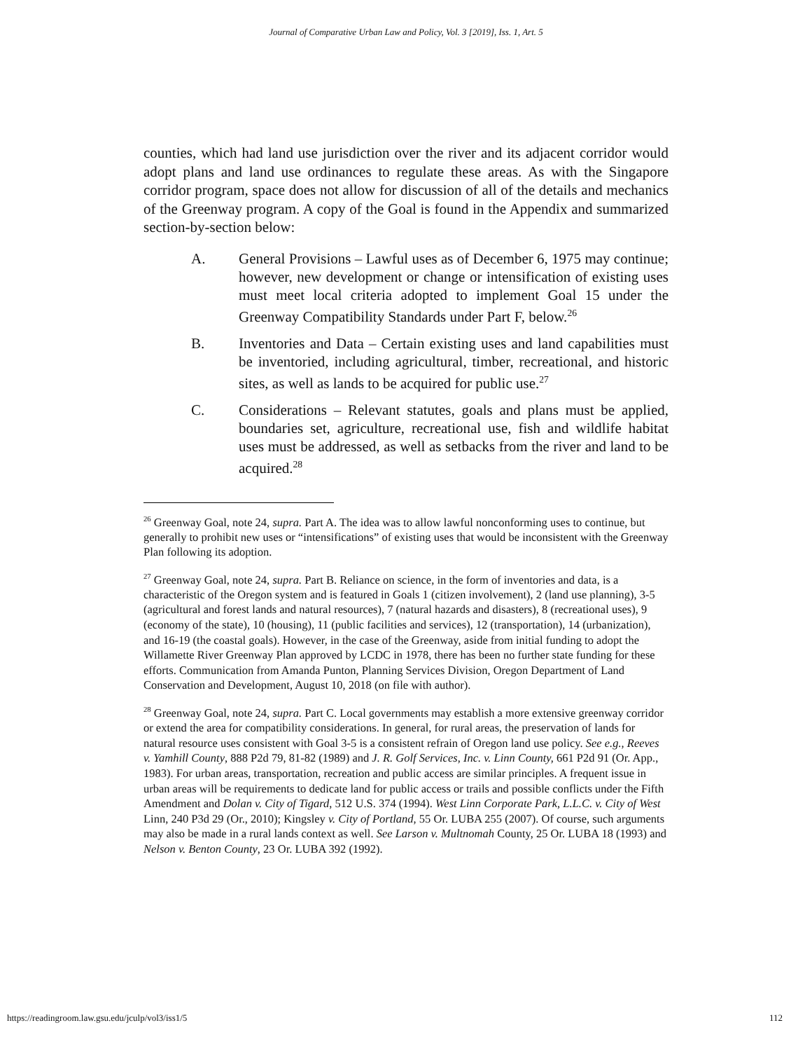Journal of Comparative Urban Law and Policy, Vol. 3 [2019], Iss. 1, Art. 5
counties, which had land use jurisdiction over the river and its adjacent corridor would adopt plans and land use ordinances to regulate these areas. As with the Singapore corridor program, space does not allow for discussion of all of the details and mechanics of the Greenway program. A copy of the Goal is found in the Appendix and summarized section-by-section below:
A. General Provisions – Lawful uses as of December 6, 1975 may continue; however, new development or change or intensification of existing uses must meet local criteria adopted to implement Goal 15 under the Greenway Compatibility Standards under Part F, below.<sup>26</sup>
B. Inventories and Data – Certain existing uses and land capabilities must be inventoried, including agricultural, timber, recreational, and historic sites, as well as lands to be acquired for public use.<sup>27</sup>
C. Considerations – Relevant statutes, goals and plans must be applied, boundaries set, agriculture, recreational use, fish and wildlife habitat uses must be addressed, as well as setbacks from the river and land to be acquired.<sup>28</sup>
<sup>26</sup> Greenway Goal, note 24, supra. Part A. The idea was to allow lawful nonconforming uses to continue, but generally to prohibit new uses or “intensifications” of existing uses that would be inconsistent with the Greenway Plan following its adoption.
<sup>27</sup> Greenway Goal, note 24, supra. Part B. Reliance on science, in the form of inventories and data, is a characteristic of the Oregon system and is featured in Goals 1 (citizen involvement), 2 (land use planning), 3-5 (agricultural and forest lands and natural resources), 7 (natural hazards and disasters), 8 (recreational uses), 9 (economy of the state), 10 (housing), 11 (public facilities and services), 12 (transportation), 14 (urbanization), and 16-19 (the coastal goals). However, in the case of the Greenway, aside from initial funding to adopt the Willamette River Greenway Plan approved by LCDC in 1978, there has been no further state funding for these efforts. Communication from Amanda Punton, Planning Services Division, Oregon Department of Land Conservation and Development, August 10, 2018 (on file with author).
<sup>28</sup> Greenway Goal, note 24, supra. Part C. Local governments may establish a more extensive greenway corridor or extend the area for compatibility considerations. In general, for rural areas, the preservation of lands for natural resource uses consistent with Goal 3-5 is a consistent refrain of Oregon land use policy. See e.g., Reeves v. Yamhill County, 888 P2d 79, 81-82 (1989) and J. R. Golf Services, Inc. v. Linn County, 661 P2d 91 (Or. App., 1983). For urban areas, transportation, recreation and public access are similar principles. A frequent issue in urban areas will be requirements to dedicate land for public access or trails and possible conflicts under the Fifth Amendment and Dolan v. City of Tigard, 512 U.S. 374 (1994). West Linn Corporate Park, L.L.C. v. City of West Linn, 240 P3d 29 (Or., 2010); Kingsley v. City of Portland, 55 Or. LUBA 255 (2007). Of course, such arguments may also be made in a rural lands context as well. See Larson v. Multnomah County, 25 Or. LUBA 18 (1993) and Nelson v. Benton County, 23 Or. LUBA 392 (1992).
https://readingroom.law.gsu.edu/jculp/vol3/iss1/5 112